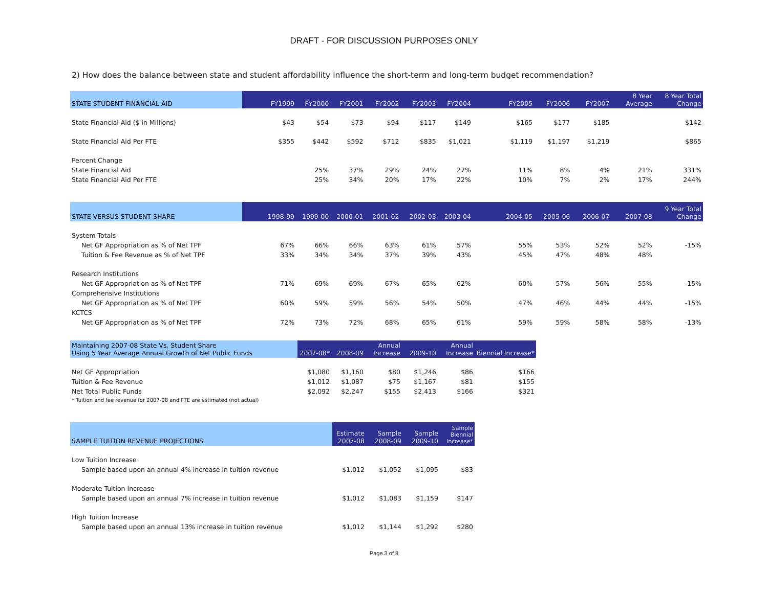DRAFT - FOR DISCUSSION PURPOSES ONLY
2) How does the balance between state and student affordability influence the short-term and long-term budget recommendation?
| STATE STUDENT FINANCIAL AID | FY1999 | FY2000 | FY2001 | FY2002 | FY2003 | FY2004 | FY2005 | FY2006 | FY2007 | 8 Year Average | 8 Year Total Change |
| --- | --- | --- | --- | --- | --- | --- | --- | --- | --- | --- | --- |
| State Financial Aid ($ in Millions) | $43 | $54 | $73 | $94 | $117 | $149 | $165 | $177 | $185 | | $142 |
| State Financial Aid Per FTE | $355 | $442 | $592 | $712 | $835 | $1,021 | $1,119 | $1,197 | $1,219 | | $865 |
| Percent Change | | | | | | | | | | | |
| State Financial Aid | | 25% | 37% | 29% | 24% | 27% | 11% | 8% | 4% | 21% | 331% |
| State Financial Aid Per FTE | | 25% | 34% | 20% | 17% | 22% | 10% | 7% | 2% | 17% | 244% |
| STATE VERSUS STUDENT SHARE | 1998-99 | 1999-00 | 2000-01 | 2001-02 | 2002-03 | 2003-04 | 2004-05 | 2005-06 | 2006-07 | 2007-08 | 9 Year Total Change |
| --- | --- | --- | --- | --- | --- | --- | --- | --- | --- | --- | --- |
| System Totals | | | | | | | | | | | |
| Net GF Appropriation as % of Net TPF | 67% | 66% | 66% | 63% | 61% | 57% | 55% | 53% | 52% | 52% | -15% |
| Tuition & Fee Revenue as % of Net TPF | 33% | 34% | 34% | 37% | 39% | 43% | 45% | 47% | 48% | 48% | |
| Research Institutions | | | | | | | | | | | |
| Net GF Appropriation as % of Net TPF | 71% | 69% | 69% | 67% | 65% | 62% | 60% | 57% | 56% | 55% | -15% |
| Comprehensive Institutions | | | | | | | | | | | |
| Net GF Appropriation as % of Net TPF | 60% | 59% | 59% | 56% | 54% | 50% | 47% | 46% | 44% | 44% | -15% |
| KCTCS | | | | | | | | | | | |
| Net GF Appropriation as % of Net TPF | 72% | 73% | 72% | 68% | 65% | 61% | 59% | 59% | 58% | 58% | -13% |
| Maintaining 2007-08 State Vs. Student Share Using 5 Year Average Annual Growth of Net Public Funds | 2007-08* | 2008-09 | Annual Increase | 2009-10 | Annual Increase | Biennial Increase* |
| --- | --- | --- | --- | --- | --- | --- |
| Net GF Appropriation | $1,080 | $1,160 | $80 | $1,246 | $86 | $166 |
| Tuition & Fee Revenue | $1,012 | $1,087 | $75 | $1,167 | $81 | $155 |
| Net Total Public Funds | $2,092 | $2,247 | $155 | $2,413 | $166 | $321 |
| * Tuition and fee revenue for 2007-08 and FTE are estimated (not actual) | | | | | | |
| SAMPLE TUITION REVENUE PROJECTIONS | Estimate 2007-08 | Sample 2008-09 | Sample 2009-10 | Sample Biennial Increase* |
| --- | --- | --- | --- | --- |
| Low Tuition Increase | | | | |
| Sample based upon an annual 4% increase in tuition revenue | $1,012 | $1,052 | $1,095 | $83 |
| Moderate Tuition Increase | | | | |
| Sample based upon an annual 7% increase in tuition revenue | $1,012 | $1,083 | $1,159 | $147 |
| High Tuition Increase | | | | |
| Sample based upon an annual 13% increase in tuition revenue | $1,012 | $1,144 | $1,292 | $280 |
Page 3 of 8